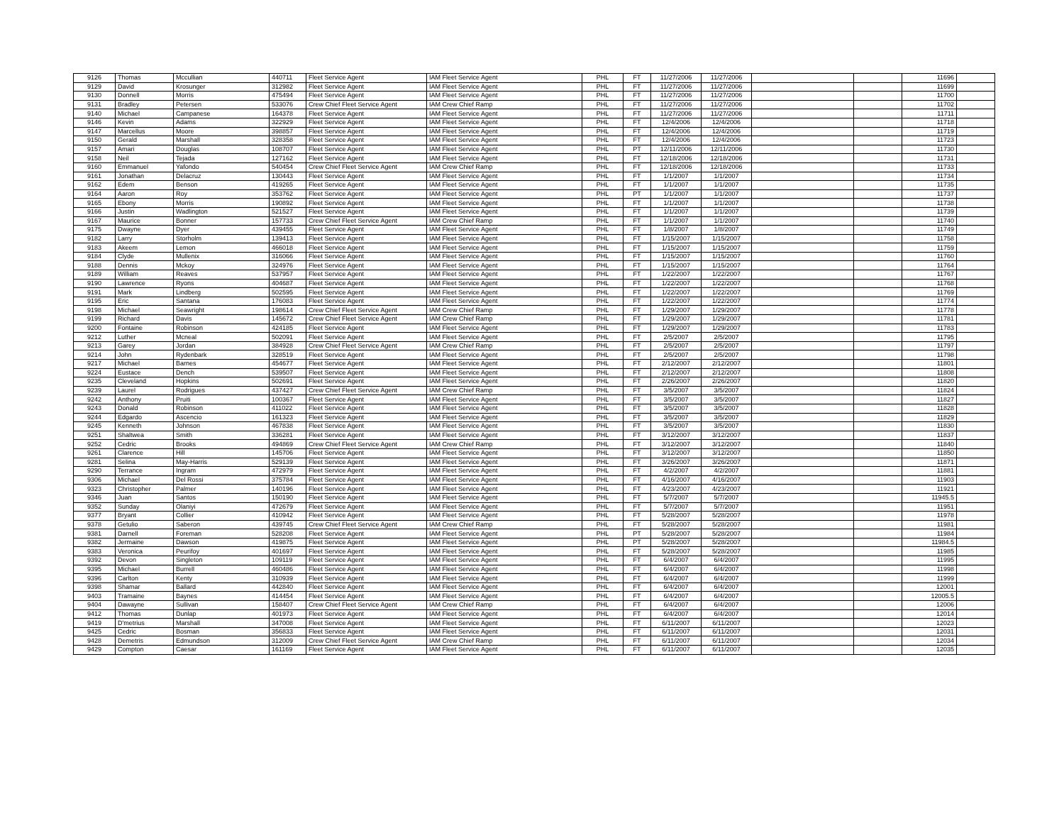| 9126 | Thomas | Mccullian | 440711 | Fleet Service Agent | IAM Fleet Service Agent | PHL | FT | 11/27/2006 | 11/27/2006 | | | 11696 | |
| 9129 | David | Krosunger | 312982 | Fleet Service Agent | IAM Fleet Service Agent | PHL | FT | 11/27/2006 | 11/27/2006 | | | 11699 | |
| 9130 | Donnell | Morris | 475494 | Fleet Service Agent | IAM Fleet Service Agent | PHL | FT | 11/27/2006 | 11/27/2006 | | | 11700 | |
| 9131 | Bradley | Petersen | 533076 | Crew Chief Fleet Service Agent | IAM Crew Chief Ramp | PHL | FT | 11/27/2006 | 11/27/2006 | | | 11702 | |
| 9140 | Michael | Campanese | 164378 | Fleet Service Agent | IAM Fleet Service Agent | PHL | FT | 11/27/2006 | 11/27/2006 | | | 11711 | |
| 9146 | Kevin | Adams | 322929 | Fleet Service Agent | IAM Fleet Service Agent | PHL | FT | 12/4/2006 | 12/4/2006 | | | 11718 | |
| 9147 | Marcellus | Moore | 398857 | Fleet Service Agent | IAM Fleet Service Agent | PHL | FT | 12/4/2006 | 12/4/2006 | | | 11719 | |
| 9150 | Gerald | Marshall | 328358 | Fleet Service Agent | IAM Fleet Service Agent | PHL | FT | 12/4/2006 | 12/4/2006 | | | 11723 | |
| 9157 | Amari | Douglas | 108707 | Fleet Service Agent | IAM Fleet Service Agent | PHL | PT | 12/11/2006 | 12/11/2006 | | | 11730 | |
| 9158 | Neil | Tejada | 127162 | Fleet Service Agent | IAM Fleet Service Agent | PHL | FT | 12/18/2006 | 12/18/2006 | | | 11731 | |
| 9160 | Emmanuel | Yafondo | 540454 | Crew Chief Fleet Service Agent | IAM Crew Chief Ramp | PHL | FT | 12/18/2006 | 12/18/2006 | | | 11733 | |
| 9161 | Jonathan | Delacruz | 130443 | Fleet Service Agent | IAM Fleet Service Agent | PHL | FT | 1/1/2007 | 1/1/2007 | | | 11734 | |
| 9162 | Edem | Benson | 419265 | Fleet Service Agent | IAM Fleet Service Agent | PHL | FT | 1/1/2007 | 1/1/2007 | | | 11735 | |
| 9164 | Aaron | Roy | 353762 | Fleet Service Agent | IAM Fleet Service Agent | PHL | PT | 1/1/2007 | 1/1/2007 | | | 11737 | |
| 9165 | Ebony | Morris | 190892 | Fleet Service Agent | IAM Fleet Service Agent | PHL | FT | 1/1/2007 | 1/1/2007 | | | 11738 | |
| 9166 | Justin | Wadlington | 521527 | Fleet Service Agent | IAM Fleet Service Agent | PHL | FT | 1/1/2007 | 1/1/2007 | | | 11739 | |
| 9167 | Maurice | Bonner | 157733 | Crew Chief Fleet Service Agent | IAM Crew Chief Ramp | PHL | FT | 1/1/2007 | 1/1/2007 | | | 11740 | |
| 9175 | Dwayne | Dyer | 439455 | Fleet Service Agent | IAM Fleet Service Agent | PHL | FT | 1/8/2007 | 1/8/2007 | | | 11749 | |
| 9182 | Larry | Storholm | 139413 | Fleet Service Agent | IAM Fleet Service Agent | PHL | FT | 1/15/2007 | 1/15/2007 | | | 11758 | |
| 9183 | Akeem | Lemon | 466018 | Fleet Service Agent | IAM Fleet Service Agent | PHL | FT | 1/15/2007 | 1/15/2007 | | | 11759 | |
| 9184 | Clyde | Mullenix | 316066 | Fleet Service Agent | IAM Fleet Service Agent | PHL | FT | 1/15/2007 | 1/15/2007 | | | 11760 | |
| 9188 | Dennis | Mckoy | 324976 | Fleet Service Agent | IAM Fleet Service Agent | PHL | FT | 1/15/2007 | 1/15/2007 | | | 11764 | |
| 9189 | William | Reaves | 537957 | Fleet Service Agent | IAM Fleet Service Agent | PHL | FT | 1/22/2007 | 1/22/2007 | | | 11767 | |
| 9190 | Lawrence | Ryons | 404687 | Fleet Service Agent | IAM Fleet Service Agent | PHL | FT | 1/22/2007 | 1/22/2007 | | | 11768 | |
| 9191 | Mark | Lindberg | 502595 | Fleet Service Agent | IAM Fleet Service Agent | PHL | FT | 1/22/2007 | 1/22/2007 | | | 11769 | |
| 9195 | Eric | Santana | 176083 | Fleet Service Agent | IAM Fleet Service Agent | PHL | FT | 1/22/2007 | 1/22/2007 | | | 11774 | |
| 9198 | Michael | Seawright | 198614 | Crew Chief Fleet Service Agent | IAM Crew Chief Ramp | PHL | FT | 1/29/2007 | 1/29/2007 | | | 11778 | |
| 9199 | Richard | Davis | 145672 | Crew Chief Fleet Service Agent | IAM Crew Chief Ramp | PHL | FT | 1/29/2007 | 1/29/2007 | | | 11781 | |
| 9200 | Fontaine | Robinson | 424185 | Fleet Service Agent | IAM Fleet Service Agent | PHL | FT | 1/29/2007 | 1/29/2007 | | | 11783 | |
| 9212 | Luther | Mcneal | 502091 | Fleet Service Agent | IAM Fleet Service Agent | PHL | FT | 2/5/2007 | 2/5/2007 | | | 11795 | |
| 9213 | Garey | Jordan | 384928 | Crew Chief Fleet Service Agent | IAM Crew Chief Ramp | PHL | FT | 2/5/2007 | 2/5/2007 | | | 11797 | |
| 9214 | John | Rydenbark | 328519 | Fleet Service Agent | IAM Fleet Service Agent | PHL | FT | 2/5/2007 | 2/5/2007 | | | 11798 | |
| 9217 | Michael | Barnes | 454677 | Fleet Service Agent | IAM Fleet Service Agent | PHL | FT | 2/12/2007 | 2/12/2007 | | | 11801 | |
| 9224 | Eustace | Dench | 539507 | Fleet Service Agent | IAM Fleet Service Agent | PHL | FT | 2/12/2007 | 2/12/2007 | | | 11808 | |
| 9235 | Cleveland | Hopkins | 502691 | Fleet Service Agent | IAM Fleet Service Agent | PHL | FT | 2/26/2007 | 2/26/2007 | | | 11820 | |
| 9239 | Laurel | Rodrigues | 437427 | Crew Chief Fleet Service Agent | IAM Crew Chief Ramp | PHL | FT | 3/5/2007 | 3/5/2007 | | | 11824 | |
| 9242 | Anthony | Pruiti | 100367 | Fleet Service Agent | IAM Fleet Service Agent | PHL | FT | 3/5/2007 | 3/5/2007 | | | 11827 | |
| 9243 | Donald | Robinson | 411022 | Fleet Service Agent | IAM Fleet Service Agent | PHL | FT | 3/5/2007 | 3/5/2007 | | | 11828 | |
| 9244 | Edgardo | Ascencio | 161323 | Fleet Service Agent | IAM Fleet Service Agent | PHL | FT | 3/5/2007 | 3/5/2007 | | | 11829 | |
| 9245 | Kenneth | Johnson | 467838 | Fleet Service Agent | IAM Fleet Service Agent | PHL | FT | 3/5/2007 | 3/5/2007 | | | 11830 | |
| 9251 | Shaltwea | Smith | 336281 | Fleet Service Agent | IAM Fleet Service Agent | PHL | FT | 3/12/2007 | 3/12/2007 | | | 11837 | |
| 9252 | Cedric | Brooks | 494869 | Crew Chief Fleet Service Agent | IAM Crew Chief Ramp | PHL | FT | 3/12/2007 | 3/12/2007 | | | 11840 | |
| 9261 | Clarence | Hill | 145706 | Fleet Service Agent | IAM Fleet Service Agent | PHL | FT | 3/12/2007 | 3/12/2007 | | | 11850 | |
| 9281 | Selina | May-Harris | 529139 | Fleet Service Agent | IAM Fleet Service Agent | PHL | FT | 3/26/2007 | 3/26/2007 | | | 11871 | |
| 9290 | Terrance | Ingram | 472979 | Fleet Service Agent | IAM Fleet Service Agent | PHL | FT | 4/2/2007 | 4/2/2007 | | | 11881 | |
| 9306 | Michael | Del Rossi | 375784 | Fleet Service Agent | IAM Fleet Service Agent | PHL | FT | 4/16/2007 | 4/16/2007 | | | 11903 | |
| 9323 | Christopher | Palmer | 140196 | Fleet Service Agent | IAM Fleet Service Agent | PHL | FT | 4/23/2007 | 4/23/2007 | | | 11921 | |
| 9346 | Juan | Santos | 150190 | Fleet Service Agent | IAM Fleet Service Agent | PHL | FT | 5/7/2007 | 5/7/2007 | | | 11945.5 | |
| 9352 | Sunday | Olaniyi | 472679 | Fleet Service Agent | IAM Fleet Service Agent | PHL | FT | 5/7/2007 | 5/7/2007 | | | 11951 | |
| 9377 | Bryant | Collier | 410942 | Fleet Service Agent | IAM Fleet Service Agent | PHL | FT | 5/28/2007 | 5/28/2007 | | | 11978 | |
| 9378 | Getulio | Saberon | 439745 | Crew Chief Fleet Service Agent | IAM Crew Chief Ramp | PHL | FT | 5/28/2007 | 5/28/2007 | | | 11981 | |
| 9381 | Darnell | Foreman | 528208 | Fleet Service Agent | IAM Fleet Service Agent | PHL | PT | 5/28/2007 | 5/28/2007 | | | 11984 | |
| 9382 | Jermaine | Dawson | 419875 | Fleet Service Agent | IAM Fleet Service Agent | PHL | PT | 5/28/2007 | 5/28/2007 | | | 11984.5 | |
| 9383 | Veronica | Peurifoy | 401697 | Fleet Service Agent | IAM Fleet Service Agent | PHL | FT | 5/28/2007 | 5/28/2007 | | | 11985 | |
| 9392 | Devon | Singleton | 109119 | Fleet Service Agent | IAM Fleet Service Agent | PHL | FT | 6/4/2007 | 6/4/2007 | | | 11995 | |
| 9395 | Michael | Burrell | 460486 | Fleet Service Agent | IAM Fleet Service Agent | PHL | FT | 6/4/2007 | 6/4/2007 | | | 11998 | |
| 9396 | Carlton | Kenty | 310939 | Fleet Service Agent | IAM Fleet Service Agent | PHL | FT | 6/4/2007 | 6/4/2007 | | | 11999 | |
| 9398 | Shamar | Ballard | 442840 | Fleet Service Agent | IAM Fleet Service Agent | PHL | FT | 6/4/2007 | 6/4/2007 | | | 12001 | |
| 9403 | Tramaine | Baynes | 414454 | Fleet Service Agent | IAM Fleet Service Agent | PHL | FT | 6/4/2007 | 6/4/2007 | | | 12005.5 | |
| 9404 | Dawayne | Sullivan | 158407 | Crew Chief Fleet Service Agent | IAM Crew Chief Ramp | PHL | FT | 6/4/2007 | 6/4/2007 | | | 12006 | |
| 9412 | Thomas | Dunlap | 401973 | Fleet Service Agent | IAM Fleet Service Agent | PHL | FT | 6/4/2007 | 6/4/2007 | | | 12014 | |
| 9419 | D'metrius | Marshall | 347008 | Fleet Service Agent | IAM Fleet Service Agent | PHL | FT | 6/11/2007 | 6/11/2007 | | | 12023 | |
| 9425 | Cedric | Bosman | 356833 | Fleet Service Agent | IAM Fleet Service Agent | PHL | FT | 6/11/2007 | 6/11/2007 | | | 12031 | |
| 9428 | Demetris | Edmundson | 312009 | Crew Chief Fleet Service Agent | IAM Crew Chief Ramp | PHL | FT | 6/11/2007 | 6/11/2007 | | | 12034 | |
| 9429 | Compton | Caesar | 161169 | Fleet Service Agent | IAM Fleet Service Agent | PHL | FT | 6/11/2007 | 6/11/2007 | | | 12035 | |